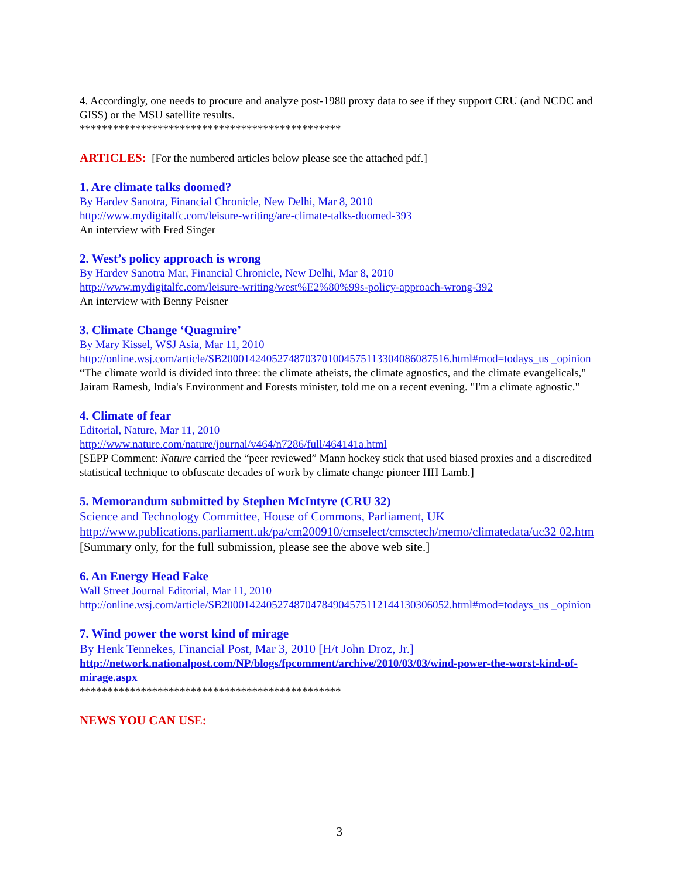4. Accordingly, one needs to procure and analyze post-1980 proxy data to see if they support CRU (and NCDC and GISS) or the MSU satellite results.
***********************************************
ARTICLES: [For the numbered articles below please see the attached pdf.]
1. Are climate talks doomed?
By Hardev Sanotra, Financial Chronicle, New Delhi, Mar 8, 2010
http://www.mydigitalfc.com/leisure-writing/are-climate-talks-doomed-393
An interview with Fred Singer
2. West’s policy approach is wrong
By Hardev Sanotra Mar, Financial Chronicle, New Delhi, Mar 8, 2010
http://www.mydigitalfc.com/leisure-writing/west%E2%80%99s-policy-approach-wrong-392
An interview with Benny Peisner
3. Climate Change ‘Quagmire’
By Mary Kissel, WSJ Asia, Mar 11, 2010
http://online.wsj.com/article/SB20001424052748703701004575113304086087516.html#mod=todays_us _opinion
“The climate world is divided into three: the climate atheists, the climate agnostics, and the climate evangelicals," Jairam Ramesh, India's Environment and Forests minister, told me on a recent evening. "I'm a climate agnostic."
4. Climate of fear
Editorial, Nature, Mar 11, 2010
http://www.nature.com/nature/journal/v464/n7286/full/464141a.html
[SEPP Comment: Nature carried the “peer reviewed” Mann hockey stick that used biased proxies and a discredited statistical technique to obfuscate decades of work by climate change pioneer HH Lamb.]
5. Memorandum submitted by Stephen McIntyre (CRU 32)
Science and Technology Committee, House of Commons, Parliament, UK
http://www.publications.parliament.uk/pa/cm200910/cmselect/cmsctech/memo/climatedata/uc32 02.htm
[Summary only, for the full submission, please see the above web site.]
6. An Energy Head Fake
Wall Street Journal Editorial, Mar 11, 2010
http://online.wsj.com/article/SB20001424052748704784904575112144130306052.html#mod=todays_us _opinion
7. Wind power the worst kind of mirage
By Henk Tennekes, Financial Post, Mar 3, 2010 [H/t John Droz, Jr.]
http://network.nationalpost.com/NP/blogs/fpcomment/archive/2010/03/03/wind-power-the-worst-kind-of-mirage.aspx
***********************************************
NEWS YOU CAN USE:
3